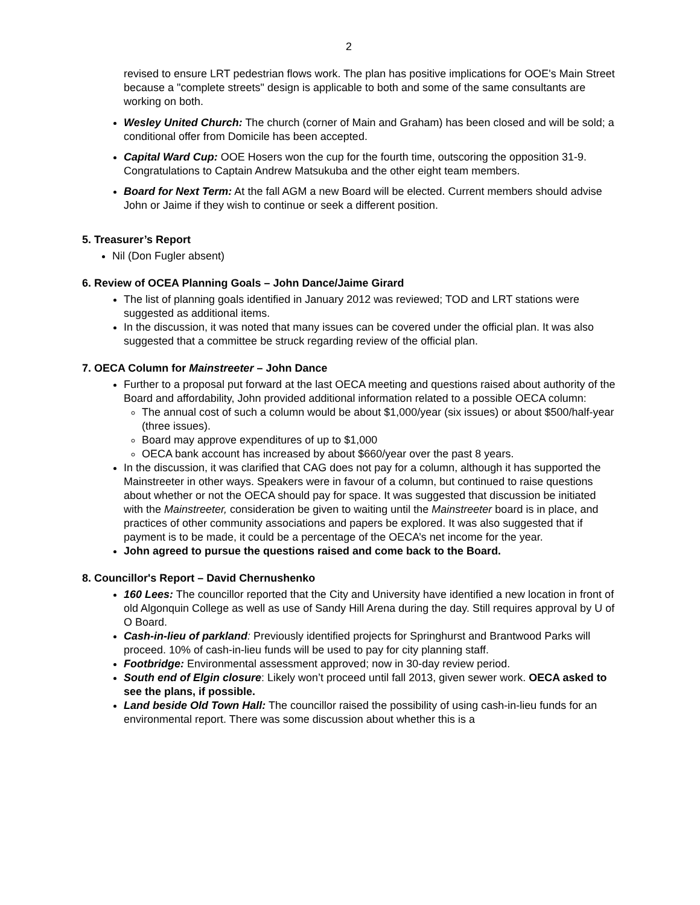2
revised to ensure LRT pedestrian flows work. The plan has positive implications for OOE's Main Street because a "complete streets" design is applicable to both and some of the same consultants are working on both.
Wesley United Church: The church (corner of Main and Graham) has been closed and will be sold; a conditional offer from Domicile has been accepted.
Capital Ward Cup: OOE Hosers won the cup for the fourth time, outscoring the opposition 31-9. Congratulations to Captain Andrew Matsukuba and the other eight team members.
Board for Next Term: At the fall AGM a new Board will be elected. Current members should advise John or Jaime if they wish to continue or seek a different position.
5. Treasurer’s Report
Nil (Don Fugler absent)
6. Review of OCEA Planning Goals – John Dance/Jaime Girard
The list of planning goals identified in January 2012 was reviewed; TOD and LRT stations were suggested as additional items.
In the discussion, it was noted that many issues can be covered under the official plan. It was also suggested that a committee be struck regarding review of the official plan.
7. OECA Column for Mainstreeter – John Dance
Further to a proposal put forward at the last OECA meeting and questions raised about authority of the Board and affordability, John provided additional information related to a possible OECA column:
The annual cost of such a column would be about $1,000/year (six issues) or about $500/half-year (three issues).
Board may approve expenditures of up to $1,000
OECA bank account has increased by about $660/year over the past 8 years.
In the discussion, it was clarified that CAG does not pay for a column, although it has supported the Mainstreeter in other ways. Speakers were in favour of a column, but continued to raise questions about whether or not the OECA should pay for space. It was suggested that discussion be initiated with the Mainstreeter, consideration be given to waiting until the Mainstreeter board is in place, and practices of other community associations and papers be explored. It was also suggested that if payment is to be made, it could be a percentage of the OECA’s net income for the year.
John agreed to pursue the questions raised and come back to the Board.
8. Councillor's Report – David Chernushenko
160 Lees: The councillor reported that the City and University have identified a new location in front of old Algonquin College as well as use of Sandy Hill Arena during the day. Still requires approval by U of O Board.
Cash-in-lieu of parkland: Previously identified projects for Springhurst and Brantwood Parks will proceed. 10% of cash-in-lieu funds will be used to pay for city planning staff.
Footbridge: Environmental assessment approved; now in 30-day review period.
South end of Elgin closure: Likely won’t proceed until fall 2013, given sewer work. OECA asked to see the plans, if possible.
Land beside Old Town Hall: The councillor raised the possibility of using cash-in-lieu funds for an environmental report. There was some discussion about whether this is a